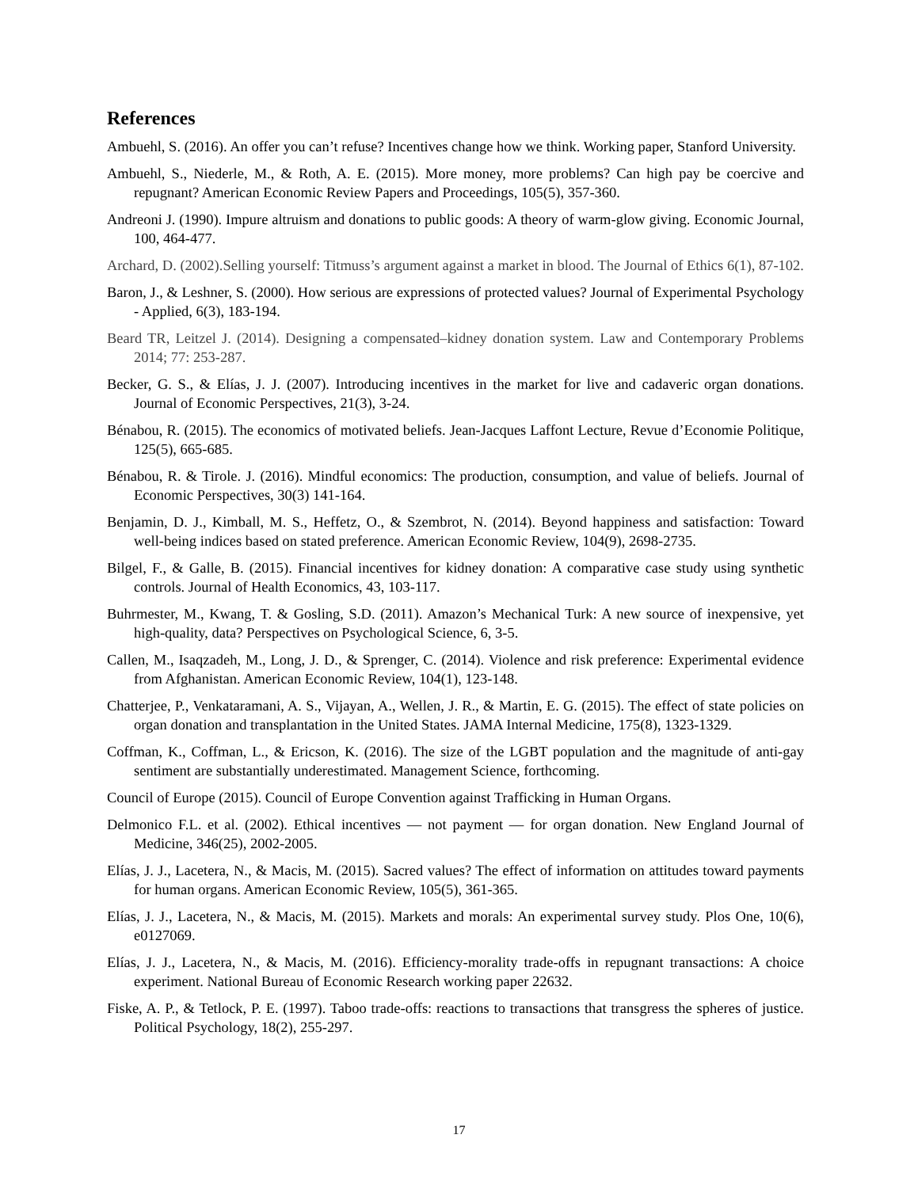References
Ambuehl, S. (2016). An offer you can’t refuse? Incentives change how we think. Working paper, Stanford University.
Ambuehl, S., Niederle, M., & Roth, A. E. (2015). More money, more problems? Can high pay be coercive and repugnant? American Economic Review Papers and Proceedings, 105(5), 357-360.
Andreoni J. (1990). Impure altruism and donations to public goods: A theory of warm-glow giving. Economic Journal, 100, 464-477.
Archard, D. (2002).Selling yourself: Titmuss’s argument against a market in blood. The Journal of Ethics 6(1), 87-102.
Baron, J., & Leshner, S. (2000). How serious are expressions of protected values? Journal of Experimental Psychology - Applied, 6(3), 183-194.
Beard TR, Leitzel J. (2014). Designing a compensated–kidney donation system. Law and Contemporary Problems 2014; 77: 253-287.
Becker, G. S., & Elías, J. J. (2007). Introducing incentives in the market for live and cadaveric organ donations. Journal of Economic Perspectives, 21(3), 3-24.
Bénabou, R. (2015). The economics of motivated beliefs. Jean-Jacques Laffont Lecture, Revue d’Economie Politique, 125(5), 665-685.
Bénabou, R. & Tirole. J. (2016). Mindful economics: The production, consumption, and value of beliefs. Journal of Economic Perspectives, 30(3) 141-164.
Benjamin, D. J., Kimball, M. S., Heffetz, O., & Szembrot, N. (2014). Beyond happiness and satisfaction: Toward well-being indices based on stated preference. American Economic Review, 104(9), 2698-2735.
Bilgel, F., & Galle, B. (2015). Financial incentives for kidney donation: A comparative case study using synthetic controls. Journal of Health Economics, 43, 103-117.
Buhrmester, M., Kwang, T. & Gosling, S.D. (2011). Amazon’s Mechanical Turk: A new source of inexpensive, yet high-quality, data? Perspectives on Psychological Science, 6, 3-5.
Callen, M., Isaqzadeh, M., Long, J. D., & Sprenger, C. (2014). Violence and risk preference: Experimental evidence from Afghanistan. American Economic Review, 104(1), 123-148.
Chatterjee, P., Venkataramani, A. S., Vijayan, A., Wellen, J. R., & Martin, E. G. (2015). The effect of state policies on organ donation and transplantation in the United States. JAMA Internal Medicine, 175(8), 1323-1329.
Coffman, K., Coffman, L., & Ericson, K. (2016). The size of the LGBT population and the magnitude of anti-gay sentiment are substantially underestimated. Management Science, forthcoming.
Council of Europe (2015). Council of Europe Convention against Trafficking in Human Organs.
Delmonico F.L. et al. (2002). Ethical incentives — not payment — for organ donation. New England Journal of Medicine, 346(25), 2002-2005.
Elías, J. J., Lacetera, N., & Macis, M. (2015). Sacred values? The effect of information on attitudes toward payments for human organs. American Economic Review, 105(5), 361-365.
Elías, J. J., Lacetera, N., & Macis, M. (2015). Markets and morals: An experimental survey study. Plos One, 10(6), e0127069.
Elías, J. J., Lacetera, N., & Macis, M. (2016). Efficiency-morality trade-offs in repugnant transactions: A choice experiment. National Bureau of Economic Research working paper 22632.
Fiske, A. P., & Tetlock, P. E. (1997). Taboo trade-offs: reactions to transactions that transgress the spheres of justice. Political Psychology, 18(2), 255-297.
17